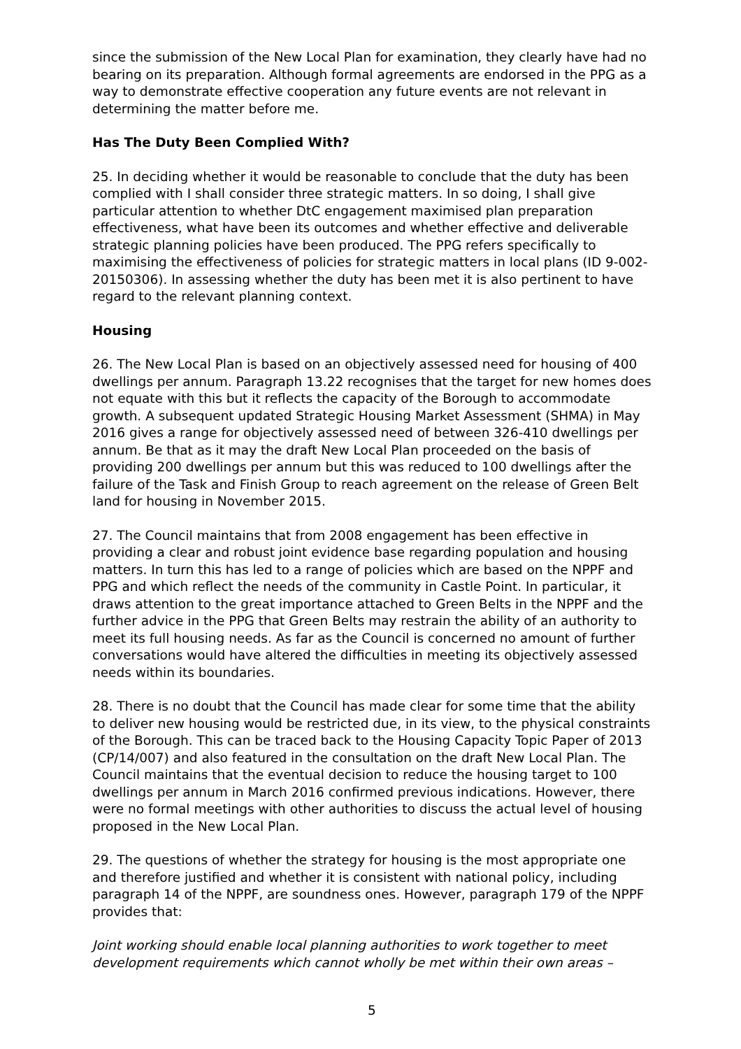since the submission of the New Local Plan for examination, they clearly have had no bearing on its preparation. Although formal agreements are endorsed in the PPG as a way to demonstrate effective cooperation any future events are not relevant in determining the matter before me.
Has The Duty Been Complied With?
25. In deciding whether it would be reasonable to conclude that the duty has been complied with I shall consider three strategic matters. In so doing, I shall give particular attention to whether DtC engagement maximised plan preparation effectiveness, what have been its outcomes and whether effective and deliverable strategic planning policies have been produced. The PPG refers specifically to maximising the effectiveness of policies for strategic matters in local plans (ID 9-002-20150306). In assessing whether the duty has been met it is also pertinent to have regard to the relevant planning context.
Housing
26. The New Local Plan is based on an objectively assessed need for housing of 400 dwellings per annum. Paragraph 13.22 recognises that the target for new homes does not equate with this but it reflects the capacity of the Borough to accommodate growth. A subsequent updated Strategic Housing Market Assessment (SHMA) in May 2016 gives a range for objectively assessed need of between 326-410 dwellings per annum. Be that as it may the draft New Local Plan proceeded on the basis of providing 200 dwellings per annum but this was reduced to 100 dwellings after the failure of the Task and Finish Group to reach agreement on the release of Green Belt land for housing in November 2015.
27. The Council maintains that from 2008 engagement has been effective in providing a clear and robust joint evidence base regarding population and housing matters. In turn this has led to a range of policies which are based on the NPPF and PPG and which reflect the needs of the community in Castle Point. In particular, it draws attention to the great importance attached to Green Belts in the NPPF and the further advice in the PPG that Green Belts may restrain the ability of an authority to meet its full housing needs. As far as the Council is concerned no amount of further conversations would have altered the difficulties in meeting its objectively assessed needs within its boundaries.
28. There is no doubt that the Council has made clear for some time that the ability to deliver new housing would be restricted due, in its view, to the physical constraints of the Borough. This can be traced back to the Housing Capacity Topic Paper of 2013 (CP/14/007) and also featured in the consultation on the draft New Local Plan. The Council maintains that the eventual decision to reduce the housing target to 100 dwellings per annum in March 2016 confirmed previous indications. However, there were no formal meetings with other authorities to discuss the actual level of housing proposed in the New Local Plan.
29. The questions of whether the strategy for housing is the most appropriate one and therefore justified and whether it is consistent with national policy, including paragraph 14 of the NPPF, are soundness ones. However, paragraph 179 of the NPPF provides that:
Joint working should enable local planning authorities to work together to meet development requirements which cannot wholly be met within their own areas –
5